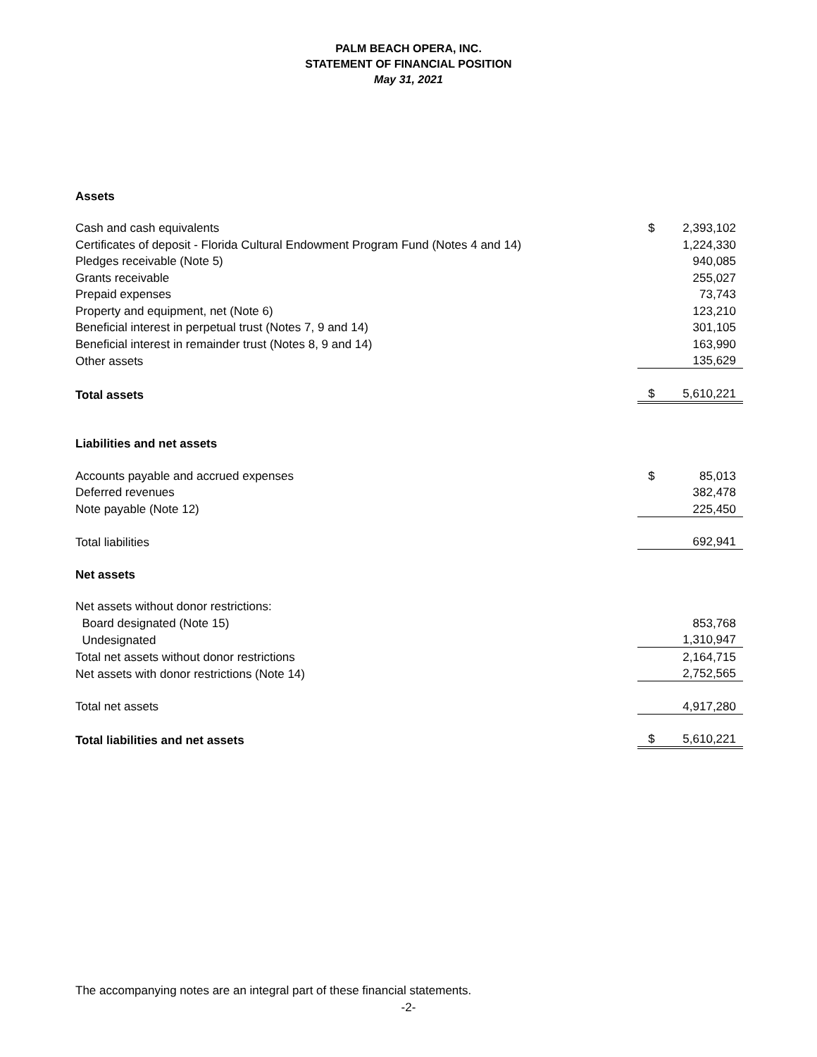PALM BEACH OPERA, INC.
STATEMENT OF FINANCIAL POSITION
May 31, 2021
| Assets | | |
| Cash and cash equivalents | $ | 2,393,102 |
| Certificates of deposit - Florida Cultural Endowment Program Fund (Notes 4 and 14) | | 1,224,330 |
| Pledges receivable (Note 5) | | 940,085 |
| Grants receivable | | 255,027 |
| Prepaid expenses | | 73,743 |
| Property and equipment, net (Note 6) | | 123,210 |
| Beneficial interest in perpetual trust (Notes 7, 9 and 14) | | 301,105 |
| Beneficial interest in remainder trust (Notes 8, 9 and 14) | | 163,990 |
| Other assets | | 135,629 |
| Total assets | $ | 5,610,221 |
| Liabilities and net assets | | |
| Accounts payable and accrued expenses | $ | 85,013 |
| Deferred revenues | | 382,478 |
| Note payable (Note 12) | | 225,450 |
| Total liabilities | | 692,941 |
| Net assets | | |
| Net assets without donor restrictions: | | |
| Board designated (Note 15) | | 853,768 |
| Undesignated | | 1,310,947 |
| Total net assets without donor restrictions | | 2,164,715 |
| Net assets with donor restrictions (Note 14) | | 2,752,565 |
| Total net assets | | 4,917,280 |
| Total liabilities and net assets | $ | 5,610,221 |
The accompanying notes are an integral part of these financial statements.
-2-